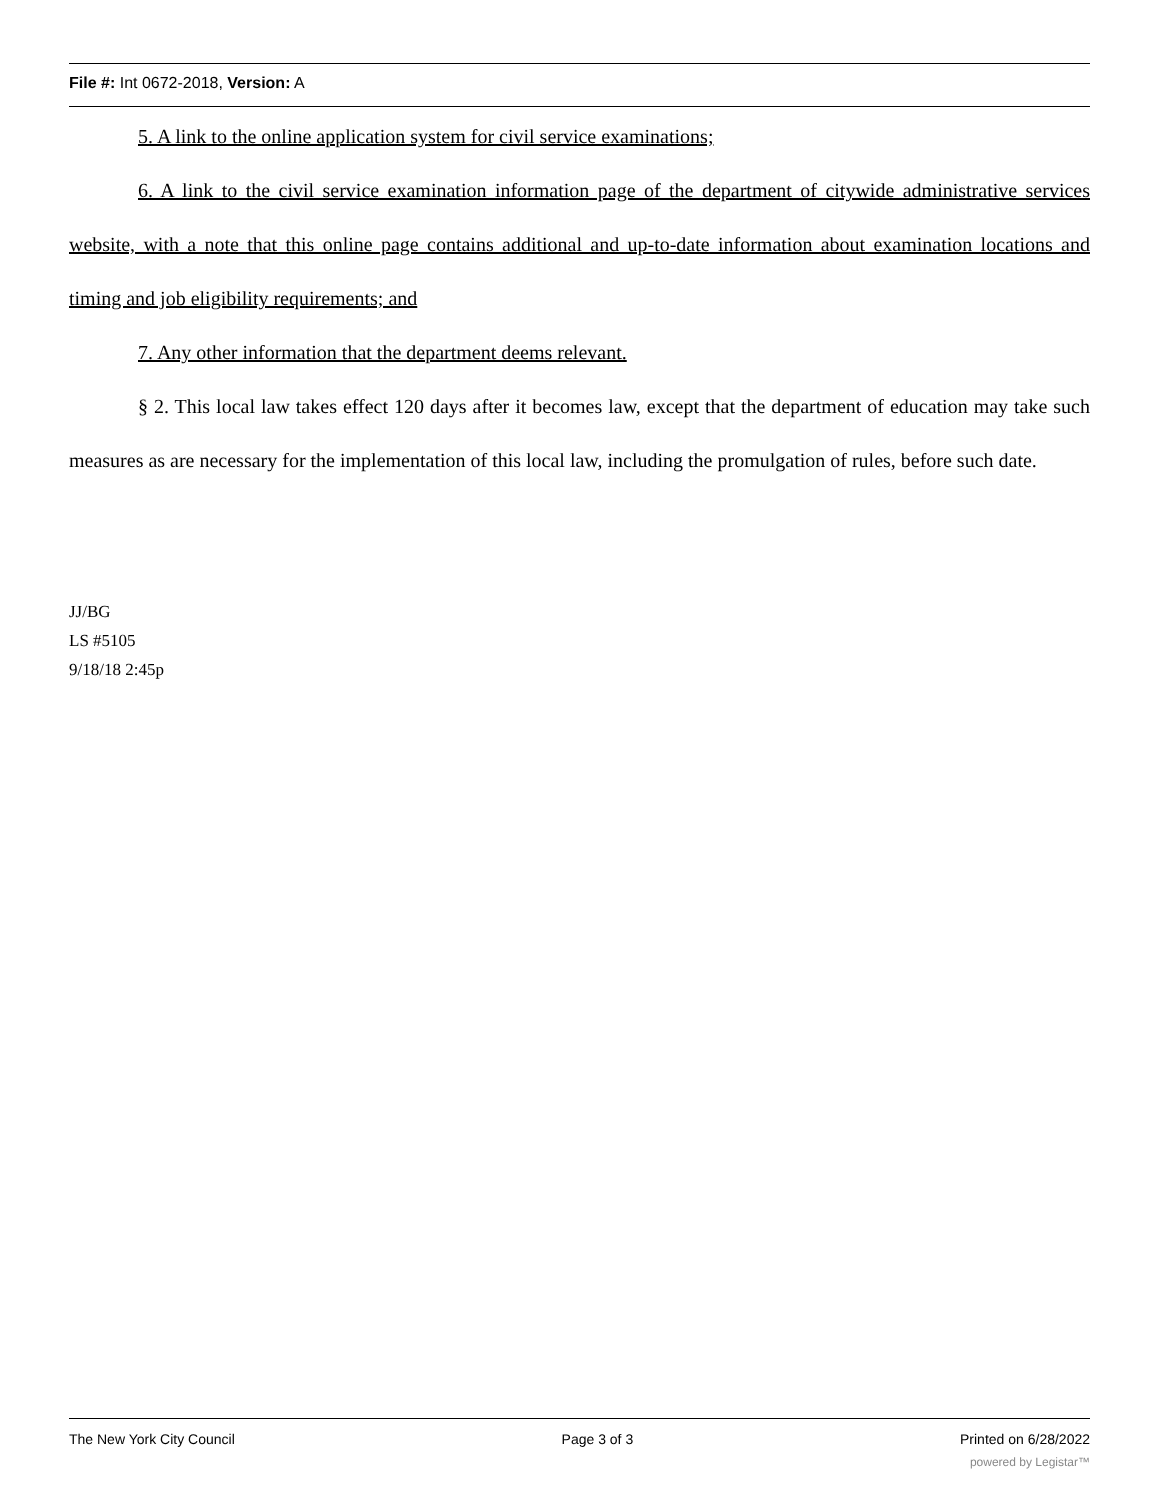File #: Int 0672-2018, Version: A
5. A link to the online application system for civil service examinations;
6. A link to the civil service examination information page of the department of citywide administrative services website, with a note that this online page contains additional and up-to-date information about examination locations and timing and job eligibility requirements; and
7. Any other information that the department deems relevant.
§ 2. This local law takes effect 120 days after it becomes law, except that the department of education may take such measures as are necessary for the implementation of this local law, including the promulgation of rules, before such date.
JJ/BG
LS #5105
9/18/18 2:45p
The New York City Council Page 3 of 3 Printed on 6/28/2022
powered by Legistar™